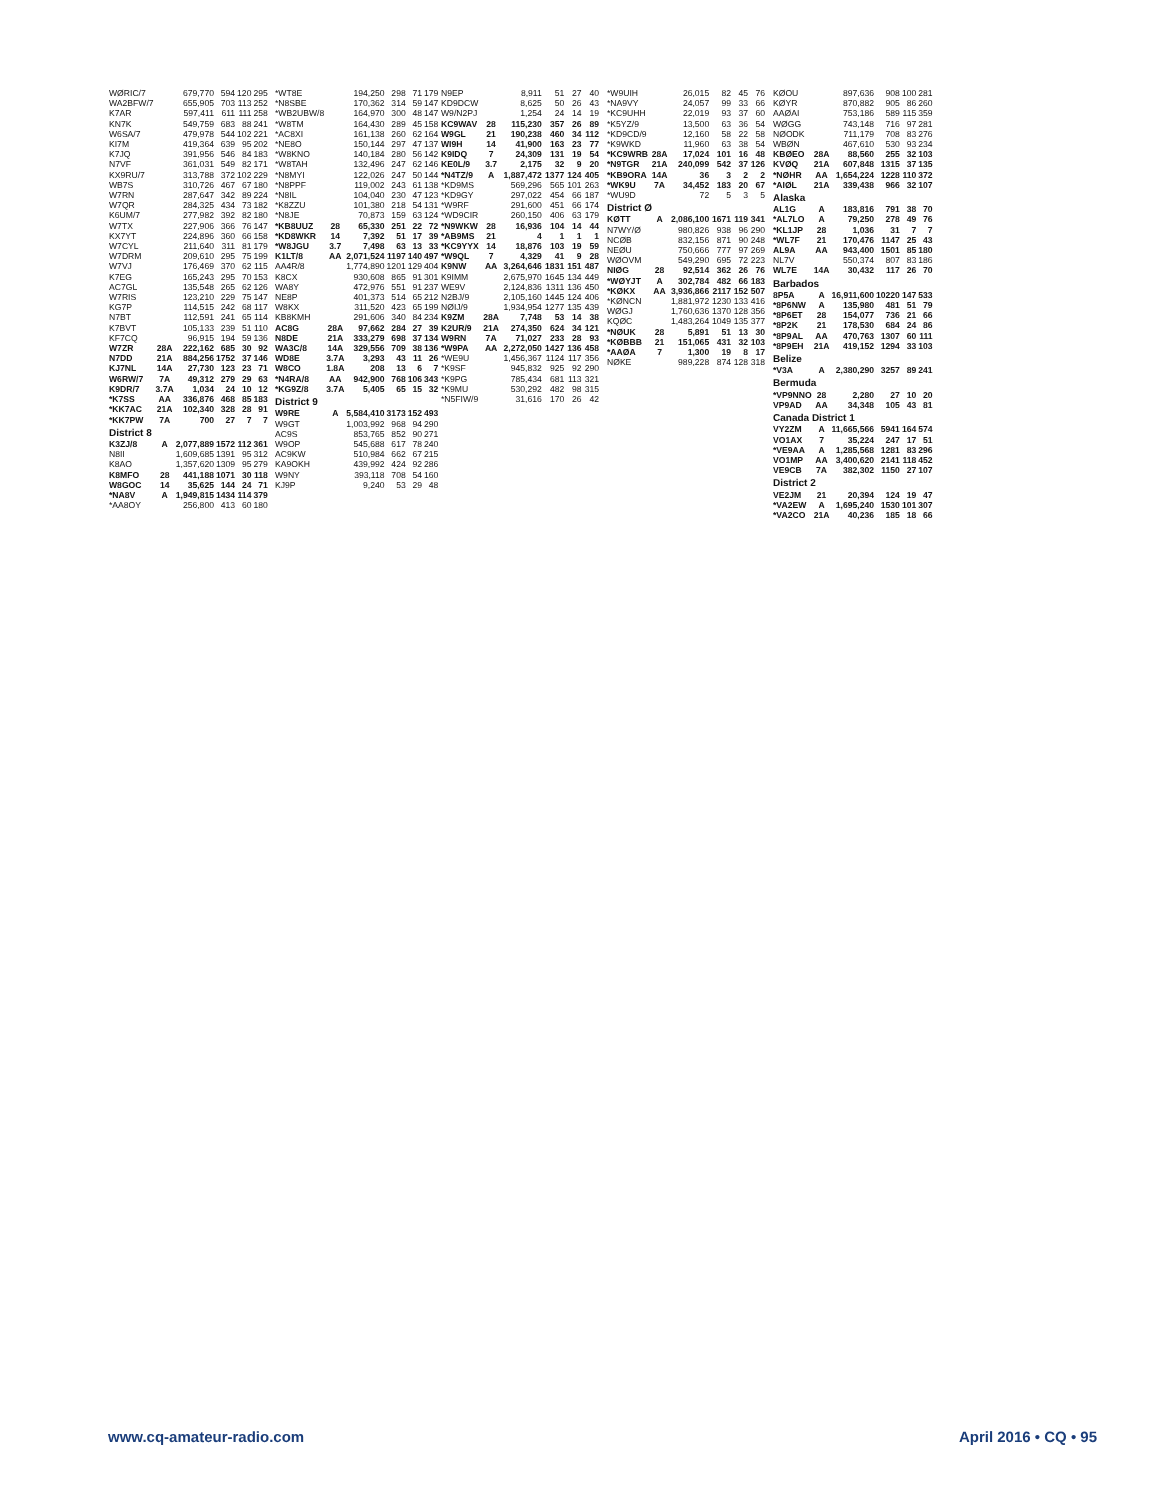| WØRIC/7 | | 679,770 | 594 | 120 | 295 |
| WA2BFW/7 | | 655,905 | 703 | 113 | 252 |
| K7AR | | 597,411 | 611 | 111 | 258 |
| KN7K | | 549,759 | 683 | 88 | 241 |
| W6SA/7 | | 479,978 | 544 | 102 | 221 |
| KI7M | | 419,364 | 639 | 95 | 202 |
| K7JQ | | 391,956 | 546 | 84 | 183 |
| N7VF | | 361,031 | 549 | 82 | 171 |
| KX9RU/7 | | 313,788 | 372 | 102 | 229 |
| WB7S | | 310,726 | 467 | 67 | 180 |
| W7RN | | 287,647 | 342 | 89 | 224 |
| W7QR | | 284,325 | 434 | 73 | 182 |
| K6UM/7 | | 277,982 | 392 | 82 | 180 |
| W7TX | | 227,906 | 366 | 76 | 147 |
| KX7YT | | 224,896 | 360 | 66 | 158 |
| W7CYL | | 211,640 | 311 | 81 | 179 |
| W7DRM | | 209,610 | 295 | 75 | 199 |
| W7VJ | | 176,469 | 370 | 62 | 115 |
| K7EG | | 165,243 | 295 | 70 | 153 |
| AC7GL | | 135,548 | 265 | 62 | 126 |
| W7RIS | | 123,210 | 229 | 75 | 147 |
| KG7P | | 114,515 | 242 | 68 | 117 |
| N7BT | | 112,591 | 241 | 65 | 114 |
| K7BVT | | 105,133 | 239 | 51 | 110 |
| KF7CQ | | 96,915 | 194 | 59 | 136 |
| W7ZR | 28A | 222,162 | 685 | 30 | 92 |
| N7DD | 21A | 884,256 | 1752 | 37 | 146 |
| KJ7NL | 14A | 27,730 | 123 | 23 | 71 |
| W6RW/7 | 7A | 49,312 | 279 | 29 | 63 |
| K9DR/7 | 3.7A | 1,034 | 24 | 10 | 12 |
| *K7SS | AA | 336,876 | 468 | 85 | 183 |
| *KK7AC | 21A | 102,340 | 328 | 28 | 91 |
| *KK7PW | 7A | 700 | 27 | 7 | 7 |
| District 8 | | | | | |
| K3ZJ/8 | A | 2,077,889 | 1572 | 112 | 361 |
| N8II | | 1,609,685 | 1391 | 95 | 312 |
| K8AO | | 1,357,620 | 1309 | 95 | 279 |
| K8MFO | 28 | 441,188 | 1071 | 30 | 118 |
| W8GOC | 14 | 35,625 | 144 | 24 | 71 |
| *NA8V | A | 1,949,815 | 1434 | 114 | 379 |
| *AA8OY | | 256,800 | 413 | 60 | 180 |
| *WT8E | | 194,250 | 298 | 71 | 179 |
| *N8SBE | | 170,362 | 314 | 59 | 147 |
| *WB2UBW/8 | | 164,970 | 300 | 48 | 147 |
| *W8TM | | 164,430 | 289 | 45 | 158 |
| *AC8XI | | 161,138 | 260 | 62 | 164 |
| *NE8O | | 150,144 | 297 | 47 | 137 |
| *W8KNO | | 140,184 | 280 | 56 | 142 |
| *W8TAH | | 132,496 | 247 | 62 | 146 |
| *N8MYI | | 122,026 | 247 | 50 | 144 |
| *N8PPF | | 119,002 | 243 | 61 | 138 |
| *N8IL | | 104,040 | 230 | 47 | 123 |
| *K8ZZU | | 101,380 | 218 | 54 | 131 |
| *N8JE | | 70,873 | 159 | 63 | 124 |
| *KB8UUZ | 28 | 65,330 | 251 | 22 | 72 |
| *KD8WKR | 14 | 7,392 | 51 | 17 | 39 |
| *W8JGU | 3.7 | 7,498 | 63 | 13 | 33 |
| K1LT/8 | AA | 2,071,524 | 1197 | 140 | 497 |
| AA4R/8 | | 1,774,890 | 1201 | 129 | 404 |
| K8CX | | 930,608 | 865 | 91 | 301 |
| WA8Y | | 472,976 | 551 | 91 | 237 |
| NE8P | | 401,373 | 514 | 65 | 212 |
| W8KX | | 311,520 | 423 | 65 | 199 |
| KB8KMH | | 291,606 | 340 | 84 | 234 |
| AC8G | 28A | 97,662 | 284 | 27 | 39 |
| N8DE | 21A | 333,279 | 698 | 37 | 134 |
| WA3C/8 | 14A | 329,556 | 709 | 38 | 136 |
| WD8E | 3.7A | 3,293 | 43 | 11 | 26 |
| W8CO | 1.8A | 208 | 13 | 6 | 7 |
| *N4RA/8 | AA | 942,900 | 768 | 106 | 343 |
| *KG9Z/8 | 3.7A | 5,405 | 65 | 15 | 32 |
| District 9 | | | | | |
| W9RE | A | 5,584,410 | 3173 | 152 | 493 |
| W9GT | | 1,003,992 | 968 | 94 | 290 |
| AC9S | | 853,765 | 852 | 90 | 271 |
| W9OP | | 545,688 | 617 | 78 | 240 |
| AC9KW | | 510,984 | 662 | 67 | 215 |
| KA9OKH | | 439,992 | 424 | 92 | 286 |
| W9NY | | 393,118 | 708 | 54 | 160 |
| KJ9P | | 9,240 | 53 | 29 | 48 |
| N9EP | | 8,911 | 51 | 27 | 40 |
| KD9DCW | | 8,625 | 50 | 26 | 43 |
| W9/N2PJ | | 1,254 | 24 | 14 | 19 |
| KC9WAV | 28 | 115,230 | 357 | 26 | 89 |
| W9GL | 21 | 190,238 | 460 | 34 | 112 |
| WI9H | 14 | 41,900 | 163 | 23 | 77 |
| K9IDQ | 7 | 24,309 | 131 | 19 | 54 |
| KE0L/9 | 3.7 | 2,175 | 32 | 9 | 20 |
| *N4TZ/9 | A | 1,887,472 | 1377 | 124 | 405 |
| *KD9MS | | 569,296 | 565 | 101 | 263 |
| *KD9GY | | 297,022 | 454 | 66 | 187 |
| *W9RF | | 291,600 | 451 | 66 | 174 |
| *WD9CIR | | 260,150 | 406 | 63 | 179 |
| *N9WKW | 28 | 16,936 | 104 | 14 | 44 |
| *AB9MS | 21 | 4 | 1 | 1 | 1 |
| *KC9YYX | 14 | 18,876 | 103 | 19 | 59 |
| *W9QL | 7 | 4,329 | 41 | 9 | 28 |
| K9NW | AA | 3,264,646 | 1831 | 151 | 487 |
| K9IMM | | 2,675,970 | 1645 | 134 | 449 |
| WE9V | | 2,124,836 | 1311 | 136 | 450 |
| N2BJ/9 | | 2,105,160 | 1445 | 124 | 406 |
| NØIJ/9 | | 1,934,954 | 1277 | 135 | 439 |
| K9ZM | 28A | 7,748 | 53 | 14 | 38 |
| K2UR/9 | 21A | 274,350 | 624 | 34 | 121 |
| W9RN | 7A | 71,027 | 233 | 28 | 93 |
| *W9PA | AA | 2,272,050 | 1427 | 136 | 458 |
| *WE9U | | 1,456,367 | 1124 | 117 | 356 |
| *K9SF | | 945,832 | 925 | 92 | 290 |
| *K9PG | | 785,434 | 681 | 113 | 321 |
| *K9MU | | 530,292 | 482 | 98 | 315 |
| *N5FIW/9 | | 31,616 | 170 | 26 | 42 |
| *W9UIH | | 26,015 | 82 | 45 | 76 |
| *NA9VY | | 24,057 | 99 | 33 | 66 |
| *KC9UHH | | 22,019 | 93 | 37 | 60 |
| *K5YZ/9 | | 13,500 | 63 | 36 | 54 |
| *KD9CD/9 | | 12,160 | 58 | 22 | 58 |
| *K9WKD | | 11,960 | 63 | 38 | 54 |
| *KC9WRB | 28A | 17,024 | 101 | 16 | 48 |
| *N9TGR | 21A | 240,099 | 542 | 37 | 126 |
| *KB9ORA | 14A | 36 | 3 | 2 | 2 |
| *WK9U | 7A | 34,452 | 183 | 20 | 67 |
| *WU9D | | 72 | 5 | 3 | 5 |
| District Ø | | | | | |
| KØTT | A | 2,086,100 | 1671 | 119 | 341 |
| N7WY/Ø | | 980,826 | 938 | 96 | 290 |
| NCØB | | 832,156 | 871 | 90 | 248 |
| NEØU | | 750,666 | 777 | 97 | 269 |
| WØOVM | | 549,290 | 695 | 72 | 223 |
| NIØG | 28 | 92,514 | 362 | 26 | 76 |
| *WØYJT | A | 302,784 | 482 | 66 | 183 |
| *KØKX | AA | 3,936,866 | 2117 | 152 | 507 |
| *KØNCN | | 1,881,972 | 1230 | 133 | 416 |
| WØGJ | | 1,760,636 | 1370 | 128 | 356 |
| KQØC | | 1,483,264 | 1049 | 135 | 377 |
| *NØUK | 28 | 5,891 | 51 | 13 | 30 |
| *KØBBB | 21 | 151,065 | 431 | 32 | 103 |
| *AAØA | 7 | 1,300 | 19 | 8 | 17 |
| NØKE | | 989,228 | 874 | 128 | 318 |
| KØOU | | 897,636 | 908 | 100 | 281 |
| KØYR | | 870,882 | 905 | 86 | 260 |
| AAØAI | | 753,186 | 589 | 115 | 359 |
| WØGG | | 743,148 | 716 | 97 | 281 |
| NØODK | | 711,179 | 708 | 83 | 276 |
| WBØN | | 467,610 | 530 | 93 | 234 |
| KBØEO | 28A | 88,560 | 255 | 32 | 103 |
| KVØQ | 21A | 607,848 | 1315 | 37 | 135 |
| *NØHR | AA | 1,654,224 | 1228 | 110 | 372 |
| *AIØL | 21A | 339,438 | 966 | 32 | 107 |
| Alaska | | | | | |
| AL1G | A | 183,816 | 791 | 38 | 70 |
| *AL7LO | A | 79,250 | 278 | 49 | 76 |
| *KL1JP | 28 | 1,036 | 31 | 7 | 7 |
| *WL7F | 21 | 170,476 | 1147 | 25 | 43 |
| AL9A | AA | 943,400 | 1501 | 85 | 180 |
| NL7V | | 550,374 | 807 | 83 | 186 |
| WL7E | 14A | 30,432 | 117 | 26 | 70 |
| Barbados | | | | | |
| 8P5A | A | 16,911,600 | 10220 | 147 | 533 |
| *8P6NW | A | 135,980 | 481 | 51 | 79 |
| *8P6ET | 28 | 154,077 | 736 | 21 | 66 |
| *8P2K | 21 | 178,530 | 684 | 24 | 86 |
| *8P9AL | AA | 470,763 | 1307 | 60 | 111 |
| *8P9EH | 21A | 419,152 | 1294 | 33 | 103 |
| Belize | | | | | |
| *V3A | A | 2,380,290 | 3257 | 89 | 241 |
| Bermuda | | | | | |
| *VP9NNO | 28 | 2,280 | 27 | 10 | 20 |
| VP9AD | AA | 34,348 | 105 | 43 | 81 |
| Canada District 1 | | | | | |
| VY2ZM | A | 11,665,566 | 5941 | 164 | 574 |
| VO1AX | 7 | 35,224 | 247 | 17 | 51 |
| *VE9AA | A | 1,285,568 | 1281 | 83 | 296 |
| VO1MP | AA | 3,400,620 | 2141 | 118 | 452 |
| VE9CB | 7A | 382,302 | 1150 | 27 | 107 |
| District 2 | | | | | |
| VE2JM | 21 | 20,394 | 124 | 19 | 47 |
| *VA2EW | A | 1,695,240 | 1530 | 101 | 307 |
| *VA2CO | 21A | 40,236 | 185 | 18 | 66 |
www.cq-amateur-radio.com April 2016 • CQ • 95